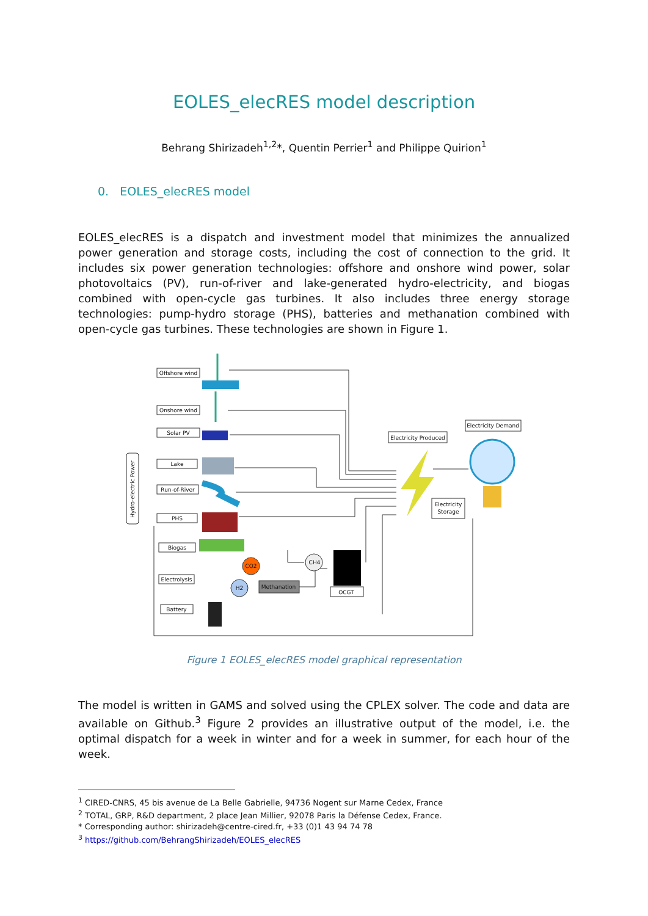EOLES_elecRES model description
Behrang Shirizadeh<sup>1,2</sup>*, Quentin Perrier<sup>1</sup> and Philippe Quirion<sup>1</sup>
0. EOLES_elecRES model
EOLES_elecRES is a dispatch and investment model that minimizes the annualized power generation and storage costs, including the cost of connection to the grid. It includes six power generation technologies: offshore and onshore wind power, solar photovoltaics (PV), run-of-river and lake-generated hydro-electricity, and biogas combined with open-cycle gas turbines. It also includes three energy storage technologies: pump-hydro storage (PHS), batteries and methanation combined with open-cycle gas turbines. These technologies are shown in Figure 1.
Offshore wind
Onshore wind
Solar PV
Lake
Run-of-River
PHS
Biogas
Electrolysis
Battery
Electricity Produced
Electricity Demand
Electricity
Storage
OCGT
Methanation
CO2
H2
CH4
Hydro-electric Power
Figure 1 EOLES_elecRES model graphical representation
The model is written in GAMS and solved using the CPLEX solver. The code and data are available on Github.<sup>3</sup> Figure 2 provides an illustrative output of the model, i.e. the optimal dispatch for a week in winter and for a week in summer, for each hour of the week.
<sup>1</sup> CIRED-CNRS, 45 bis avenue de La Belle Gabrielle, 94736 Nogent sur Marne Cedex, France
<sup>2</sup> TOTAL, GRP, R&D department, 2 place Jean Millier, 92078 Paris la Défense Cedex, France.
* Corresponding author: shirizadeh@centre-cired.fr, +33 (0)1 43 94 74 78
<sup>3</sup> https://github.com/BehrangShirizadeh/EOLES_elecRES